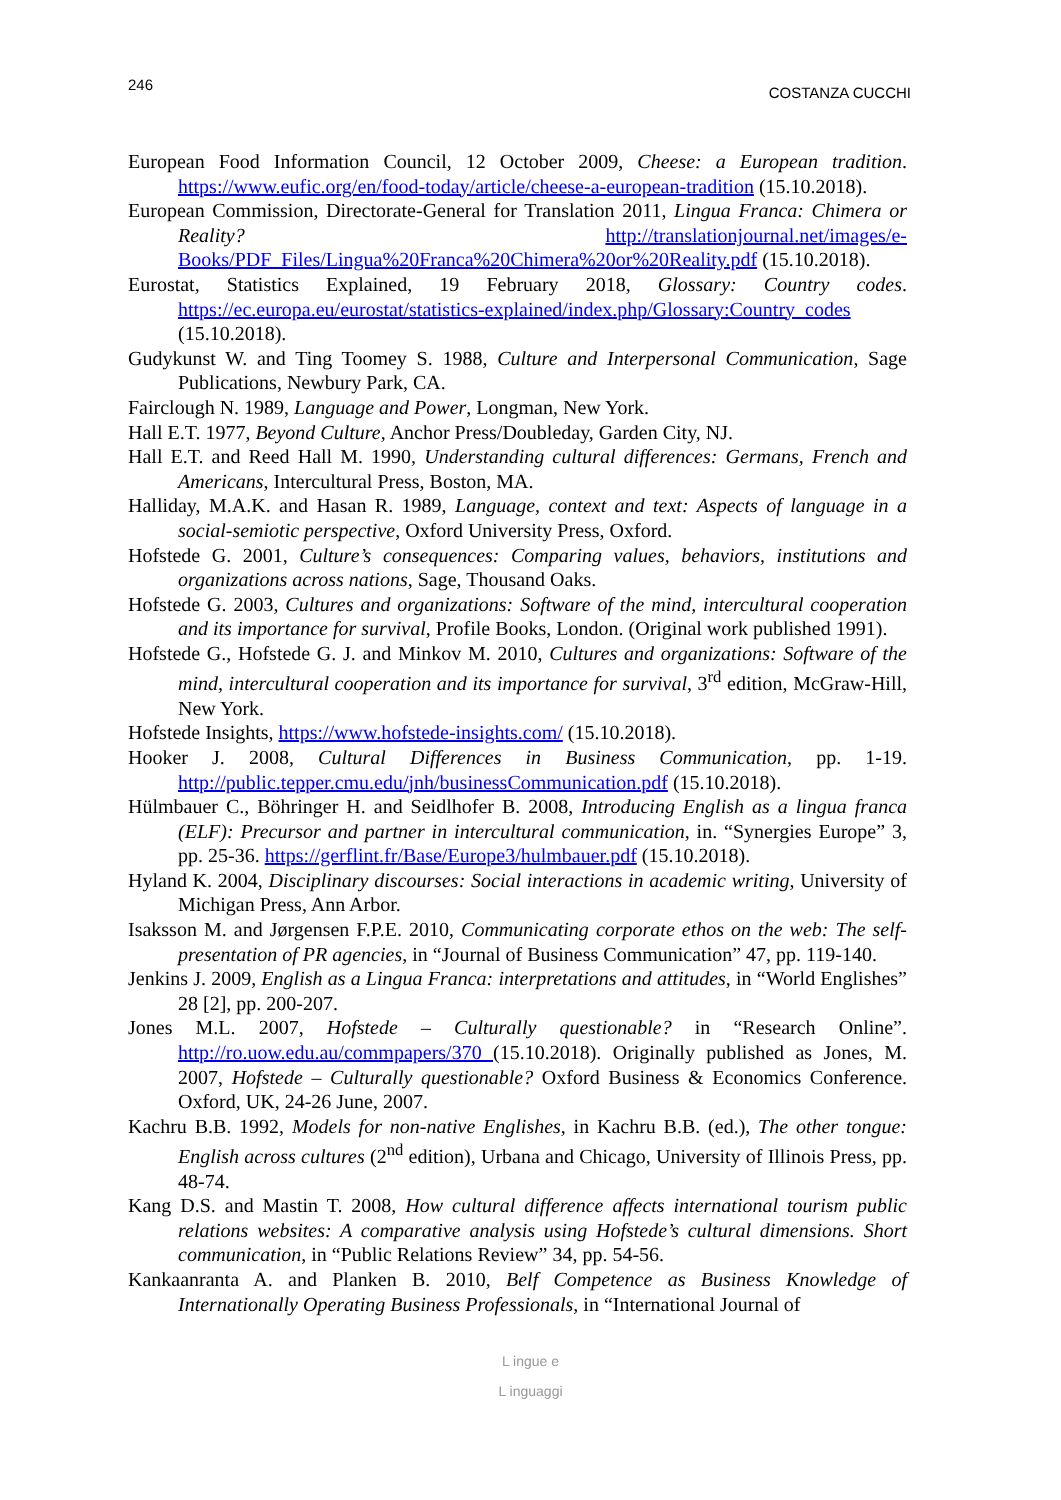246 COSTANZA CUCCHI
European Food Information Council, 12 October 2009, Cheese: a European tradition. https://www.eufic.org/en/food-today/article/cheese-a-european-tradition (15.10.2018).
European Commission, Directorate-General for Translation 2011, Lingua Franca: Chimera or Reality? http://translationjournal.net/images/e-Books/PDF_Files/Lingua%20Franca%20Chimera%20or%20Reality.pdf (15.10.2018).
Eurostat, Statistics Explained, 19 February 2018, Glossary: Country codes. https://ec.europa.eu/eurostat/statistics-explained/index.php/Glossary:Country_codes (15.10.2018).
Gudykunst W. and Ting Toomey S. 1988, Culture and Interpersonal Communication, Sage Publications, Newbury Park, CA.
Fairclough N. 1989, Language and Power, Longman, New York.
Hall E.T. 1977, Beyond Culture, Anchor Press/Doubleday, Garden City, NJ.
Hall E.T. and Reed Hall M. 1990, Understanding cultural differences: Germans, French and Americans, Intercultural Press, Boston, MA.
Halliday, M.A.K. and Hasan R. 1989, Language, context and text: Aspects of language in a social-semiotic perspective, Oxford University Press, Oxford.
Hofstede G. 2001, Culture’s consequences: Comparing values, behaviors, institutions and organizations across nations, Sage, Thousand Oaks.
Hofstede G. 2003, Cultures and organizations: Software of the mind, intercultural cooperation and its importance for survival, Profile Books, London. (Original work published 1991).
Hofstede G., Hofstede G. J. and Minkov M. 2010, Cultures and organizations: Software of the mind, intercultural cooperation and its importance for survival, 3<sup>rd</sup> edition, McGraw-Hill, New York.
Hofstede Insights, https://www.hofstede-insights.com/ (15.10.2018).
Hooker J. 2008, Cultural Differences in Business Communication, pp. 1-19. http://public.tepper.cmu.edu/jnh/businessCommunication.pdf (15.10.2018).
Hülmbauer C., Böhringer H. and Seidlhofer B. 2008, Introducing English as a lingua franca (ELF): Precursor and partner in intercultural communication, in. “Synergies Europe” 3, pp. 25-36. https://gerflint.fr/Base/Europe3/hulmbauer.pdf (15.10.2018).
Hyland K. 2004, Disciplinary discourses: Social interactions in academic writing, University of Michigan Press, Ann Arbor.
Isaksson M. and Jørgensen F.P.E. 2010, Communicating corporate ethos on the web: The self-presentation of PR agencies, in “Journal of Business Communication” 47, pp. 119-140.
Jenkins J. 2009, English as a Lingua Franca: interpretations and attitudes, in “World Englishes” 28 [2], pp. 200-207.
Jones M.L. 2007, Hofstede – Culturally questionable? in “Research Online”. http://ro.uow.edu.au/commpapers/370 (15.10.2018). Originally published as Jones, M. 2007, Hofstede – Culturally questionable? Oxford Business & Economics Conference. Oxford, UK, 24-26 June, 2007.
Kachru B.B. 1992, Models for non-native Englishes, in Kachru B.B. (ed.), The other tongue: English across cultures (2<sup>nd</sup> edition), Urbana and Chicago, University of Illinois Press, pp. 48-74.
Kang D.S. and Mastin T. 2008, How cultural difference affects international tourism public relations websites: A comparative analysis using Hofstede’s cultural dimensions. Short communication, in “Public Relations Review” 34, pp. 54-56.
Kankaanranta A. and Planken B. 2010, Belf Competence as Business Knowledge of Internationally Operating Business Professionals, in “International Journal of
L ingue e
L inguaggi